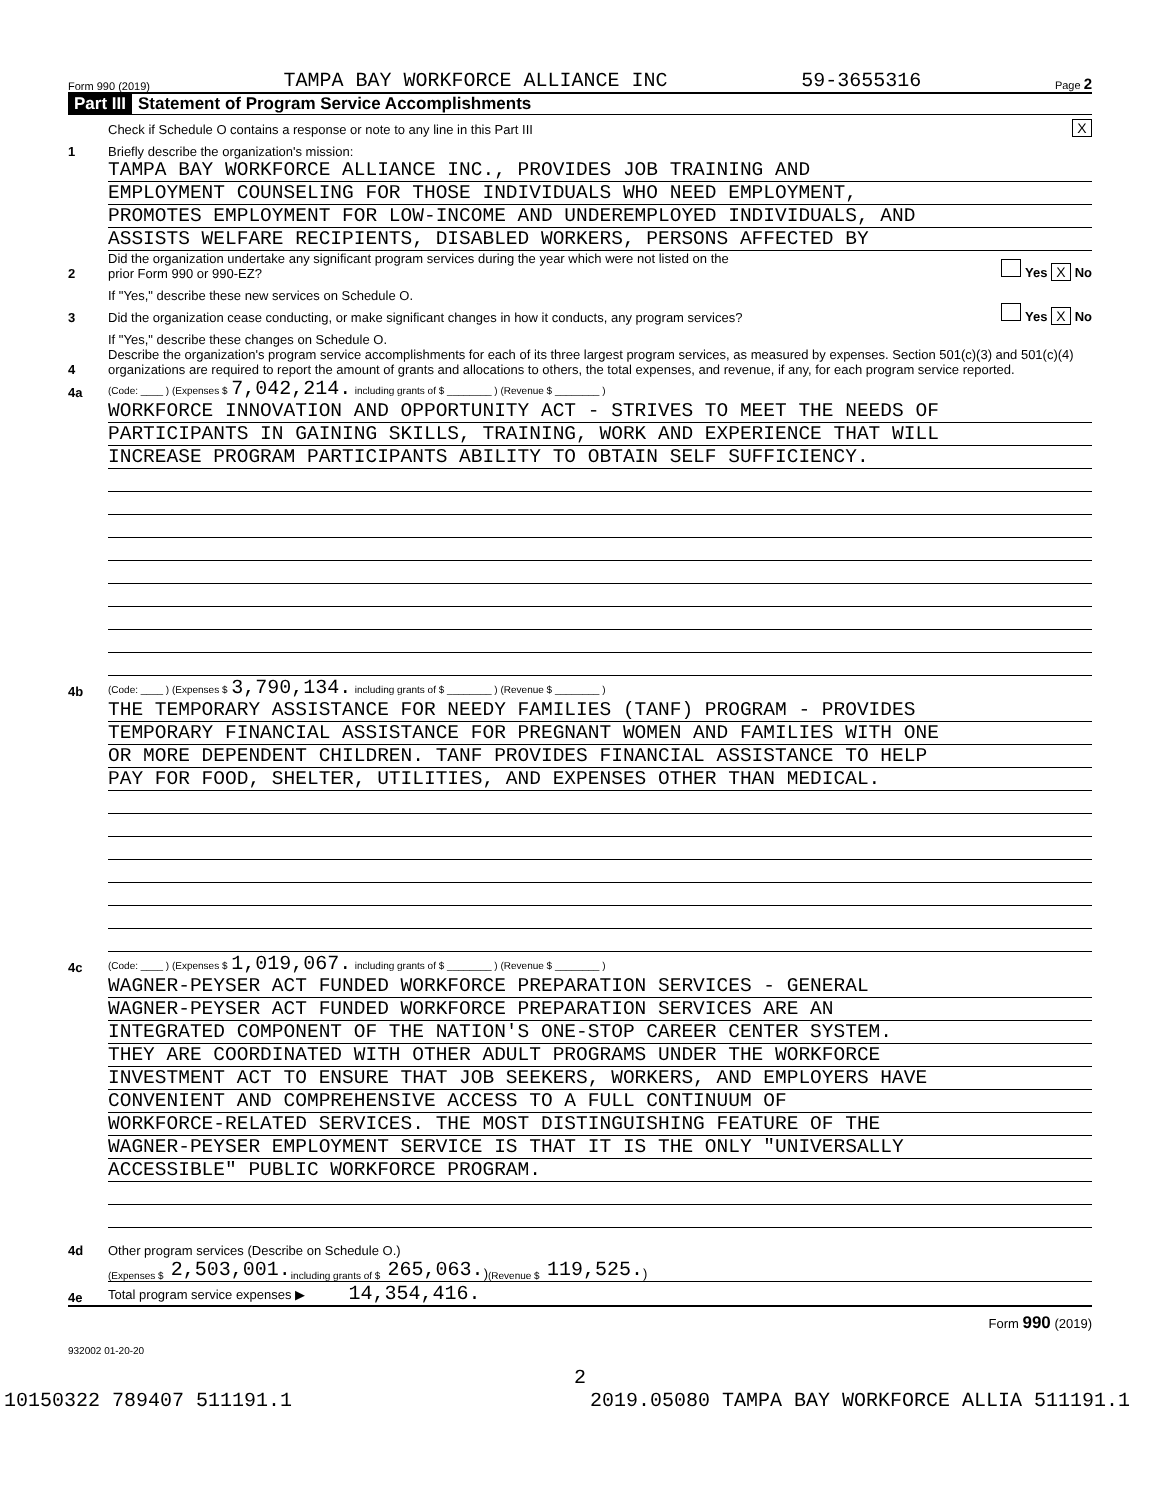Form 990 (2019) TAMPA BAY WORKFORCE ALLIANCE INC 59-3655316 Page 2
Part III Statement of Program Service Accomplishments
Check if Schedule O contains a response or note to any line in this Part III X
1 Briefly describe the organization's mission:
TAMPA BAY WORKFORCE ALLIANCE INC., PROVIDES JOB TRAINING AND
EMPLOYMENT COUNSELING FOR THOSE INDIVIDUALS WHO NEED EMPLOYMENT,
PROMOTES EMPLOYMENT FOR LOW-INCOME AND UNDEREMPLOYED INDIVIDUALS, AND
ASSISTS WELFARE RECIPIENTS, DISABLED WORKERS, PERSONS AFFECTED BY
2 Did the organization undertake any significant program services during the year which were not listed on the
prior Form 990 or 990-EZ? Yes X No
If "Yes," describe these new services on Schedule O.
3 Did the organization cease conducting, or make significant changes in how it conducts, any program services? Yes X No
If "Yes," describe these changes on Schedule O.
4 Describe the organization's program service accomplishments for each of its three largest program services, as measured by expenses. Section 501(c)(3) and 501(c)(4) organizations are required to report the amount of grants and allocations to others, the total expenses, and revenue, if any, for each program service reported.
4a (Code: ____ ) (Expenses $ 7,042,214. including grants of $ ________ ) (Revenue $ ________ )
WORKFORCE INNOVATION AND OPPORTUNITY ACT - STRIVES TO MEET THE NEEDS OF
PARTICIPANTS IN GAINING SKILLS, TRAINING, WORK AND EXPERIENCE THAT WILL
INCREASE PROGRAM PARTICIPANTS ABILITY TO OBTAIN SELF SUFFICIENCY.
4b (Code: ____ ) (Expenses $ 3,790,134. including grants of $ ________ ) (Revenue $ ________ )
THE TEMPORARY ASSISTANCE FOR NEEDY FAMILIES (TANF) PROGRAM - PROVIDES
TEMPORARY FINANCIAL ASSISTANCE FOR PREGNANT WOMEN AND FAMILIES WITH ONE
OR MORE DEPENDENT CHILDREN. TANF PROVIDES FINANCIAL ASSISTANCE TO HELP
PAY FOR FOOD, SHELTER, UTILITIES, AND EXPENSES OTHER THAN MEDICAL.
4c (Code: ____ ) (Expenses $ 1,019,067. including grants of $ ________ ) (Revenue $ ________ )
WAGNER-PEYSER ACT FUNDED WORKFORCE PREPARATION SERVICES - GENERAL
WAGNER-PEYSER ACT FUNDED WORKFORCE PREPARATION SERVICES ARE AN
INTEGRATED COMPONENT OF THE NATION'S ONE-STOP CAREER CENTER SYSTEM.
THEY ARE COORDINATED WITH OTHER ADULT PROGRAMS UNDER THE WORKFORCE
INVESTMENT ACT TO ENSURE THAT JOB SEEKERS, WORKERS, AND EMPLOYERS HAVE
CONVENIENT AND COMPREHENSIVE ACCESS TO A FULL CONTINUUM OF
WORKFORCE-RELATED SERVICES. THE MOST DISTINGUISHING FEATURE OF THE
WAGNER-PEYSER EMPLOYMENT SERVICE IS THAT IT IS THE ONLY "UNIVERSALLY
ACCESSIBLE" PUBLIC WORKFORCE PROGRAM.
4d Other program services (Describe on Schedule O.)
(Expenses $ 2,503,001. including grants of $ 265,063.) (Revenue $ 119,525.)
4e Total program service expenses ▶ 14,354,416.
Form 990 (2019)
932002 01-20-20
2
10150322 789407 511191.1 2019.05080 TAMPA BAY WORKFORCE ALLIA 511191.1